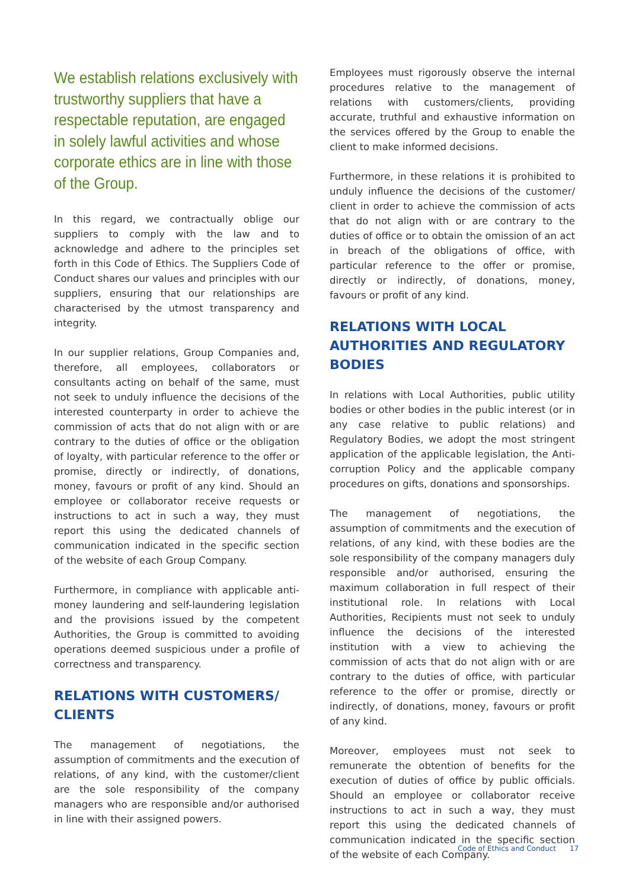We establish relations exclusively with trustworthy suppliers that have a respectable reputation, are engaged in solely lawful activities and whose corporate ethics are in line with those of the Group.
In this regard, we contractually oblige our suppliers to comply with the law and to acknowledge and adhere to the principles set forth in this Code of Ethics. The Suppliers Code of Conduct shares our values and principles with our suppliers, ensuring that our relationships are characterised by the utmost transparency and integrity.
In our supplier relations, Group Companies and, therefore, all employees, collaborators or consultants acting on behalf of the same, must not seek to unduly influence the decisions of the interested counterparty in order to achieve the commission of acts that do not align with or are contrary to the duties of office or the obligation of loyalty, with particular reference to the offer or promise, directly or indirectly, of donations, money, favours or profit of any kind. Should an employee or collaborator receive requests or instructions to act in such a way, they must report this using the dedicated channels of communication indicated in the specific section of the website of each Group Company.
Furthermore, in compliance with applicable anti-money laundering and self-laundering legislation and the provisions issued by the competent Authorities, the Group is committed to avoiding operations deemed suspicious under a profile of correctness and transparency.
RELATIONS WITH CUSTOMERS/ CLIENTS
The management of negotiations, the assumption of commitments and the execution of relations, of any kind, with the customer/client are the sole responsibility of the company managers who are responsible and/or authorised in line with their assigned powers.
Employees must rigorously observe the internal procedures relative to the management of relations with customers/clients, providing accurate, truthful and exhaustive information on the services offered by the Group to enable the client to make informed decisions.
Furthermore, in these relations it is prohibited to unduly influence the decisions of the customer/ client in order to achieve the commission of acts that do not align with or are contrary to the duties of office or to obtain the omission of an act in breach of the obligations of office, with particular reference to the offer or promise, directly or indirectly, of donations, money, favours or profit of any kind.
RELATIONS WITH LOCAL AUTHORITIES AND REGULATORY BODIES
In relations with Local Authorities, public utility bodies or other bodies in the public interest (or in any case relative to public relations) and Regulatory Bodies, we adopt the most stringent application of the applicable legislation, the Anti-corruption Policy and the applicable company procedures on gifts, donations and sponsorships.
The management of negotiations, the assumption of commitments and the execution of relations, of any kind, with these bodies are the sole responsibility of the company managers duly responsible and/or authorised, ensuring the maximum collaboration in full respect of their institutional role. In relations with Local Authorities, Recipients must not seek to unduly influence the decisions of the interested institution with a view to achieving the commission of acts that do not align with or are contrary to the duties of office, with particular reference to the offer or promise, directly or indirectly, of donations, money, favours or profit of any kind.
Moreover, employees must not seek to remunerate the obtention of benefits for the execution of duties of office by public officials. Should an employee or collaborator receive instructions to act in such a way, they must report this using the dedicated channels of communication indicated in the specific section of the website of each Company.
Code of Ethics and Conduct 17